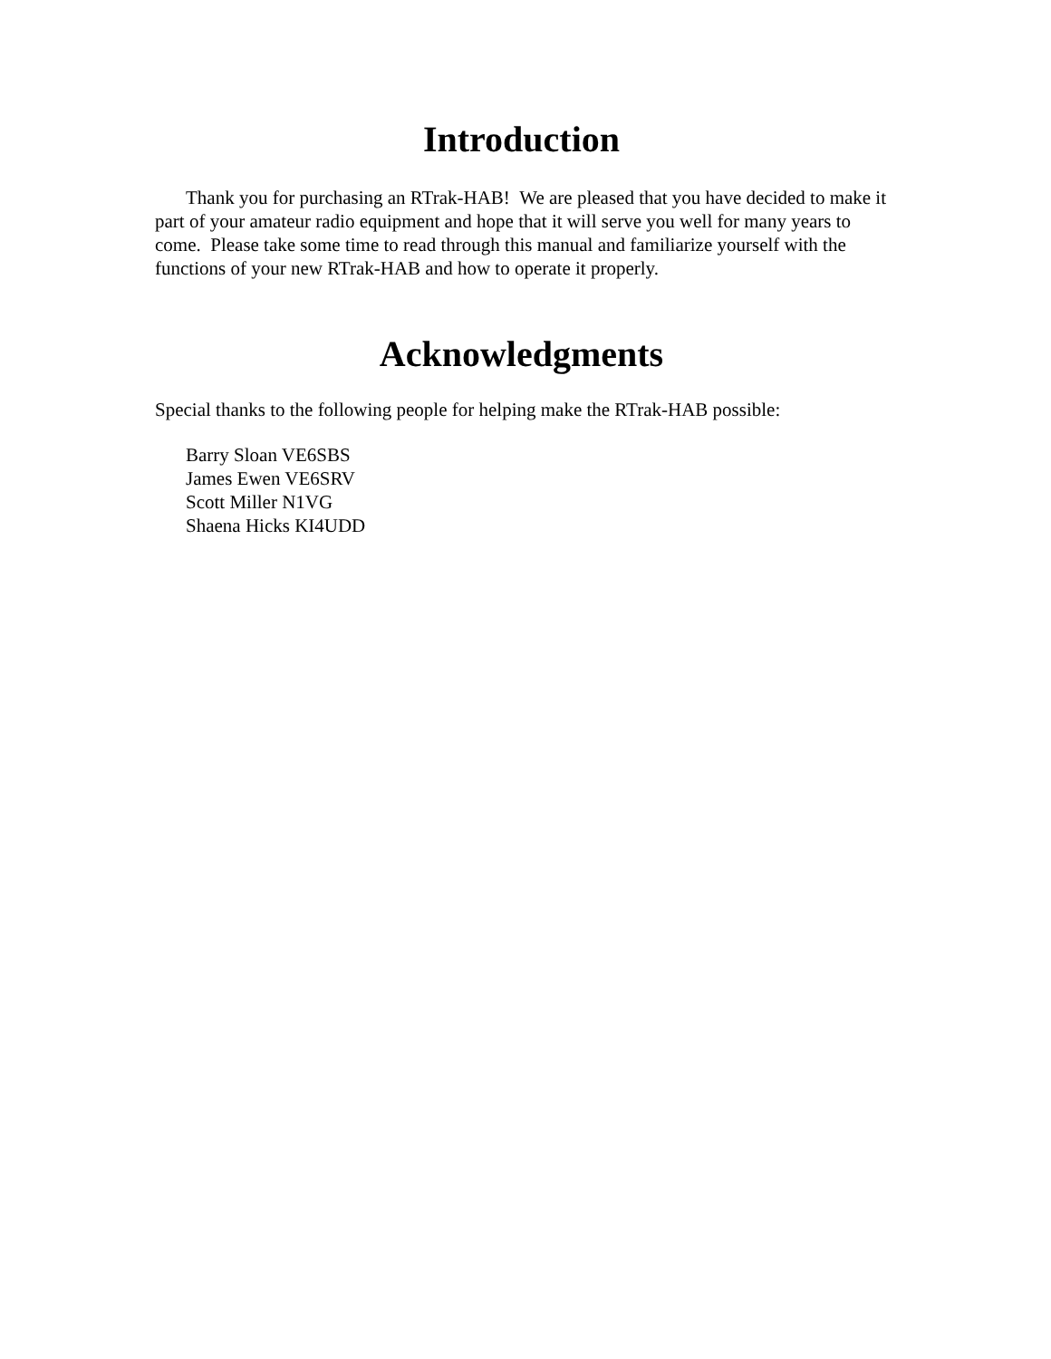Introduction
Thank you for purchasing an RTrak-HAB! We are pleased that you have decided to make it part of your amateur radio equipment and hope that it will serve you well for many years to come. Please take some time to read through this manual and familiarize yourself with the functions of your new RTrak-HAB and how to operate it properly.
Acknowledgments
Special thanks to the following people for helping make the RTrak-HAB possible:
Barry Sloan VE6SBS
James Ewen VE6SRV
Scott Miller N1VG
Shaena Hicks KI4UDD